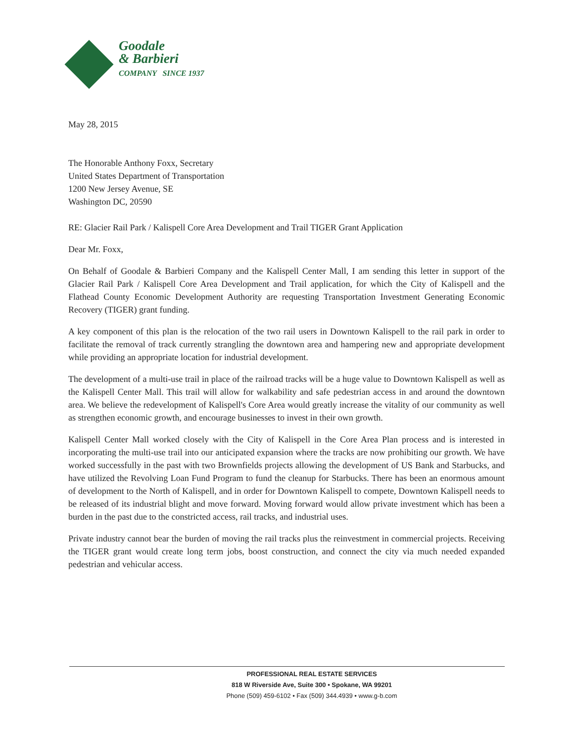Goodale
& Barbieri
COMPANY SINCE 1937
May 28, 2015
The Honorable Anthony Foxx, Secretary
United States Department of Transportation
1200 New Jersey Avenue, SE
Washington DC, 20590
RE: Glacier Rail Park / Kalispell Core Area Development and Trail TIGER Grant Application
Dear Mr. Foxx,
On Behalf of Goodale & Barbieri Company and the Kalispell Center Mall, I am sending this letter in support of the Glacier Rail Park / Kalispell Core Area Development and Trail application, for which the City of Kalispell and the Flathead County Economic Development Authority are requesting Transportation Investment Generating Economic Recovery (TIGER) grant funding.
A key component of this plan is the relocation of the two rail users in Downtown Kalispell to the rail park in order to facilitate the removal of track currently strangling the downtown area and hampering new and appropriate development while providing an appropriate location for industrial development.
The development of a multi-use trail in place of the railroad tracks will be a huge value to Downtown Kalispell as well as the Kalispell Center Mall. This trail will allow for walkability and safe pedestrian access in and around the downtown area. We believe the redevelopment of Kalispell's Core Area would greatly increase the vitality of our community as well as strengthen economic growth, and encourage businesses to invest in their own growth.
Kalispell Center Mall worked closely with the City of Kalispell in the Core Area Plan process and is interested in incorporating the multi-use trail into our anticipated expansion where the tracks are now prohibiting our growth. We have worked successfully in the past with two Brownfields projects allowing the development of US Bank and Starbucks, and have utilized the Revolving Loan Fund Program to fund the cleanup for Starbucks. There has been an enormous amount of development to the North of Kalispell, and in order for Downtown Kalispell to compete, Downtown Kalispell needs to be released of its industrial blight and move forward. Moving forward would allow private investment which has been a burden in the past due to the constricted access, rail tracks, and industrial uses.
Private industry cannot bear the burden of moving the rail tracks plus the reinvestment in commercial projects. Receiving the TIGER grant would create long term jobs, boost construction, and connect the city via much needed expanded pedestrian and vehicular access.
PROFESSIONAL REAL ESTATE SERVICES
818 W Riverside Ave, Suite 300 • Spokane, WA 99201
Phone (509) 459-6102 • Fax (509) 344.4939 • www.g-b.com